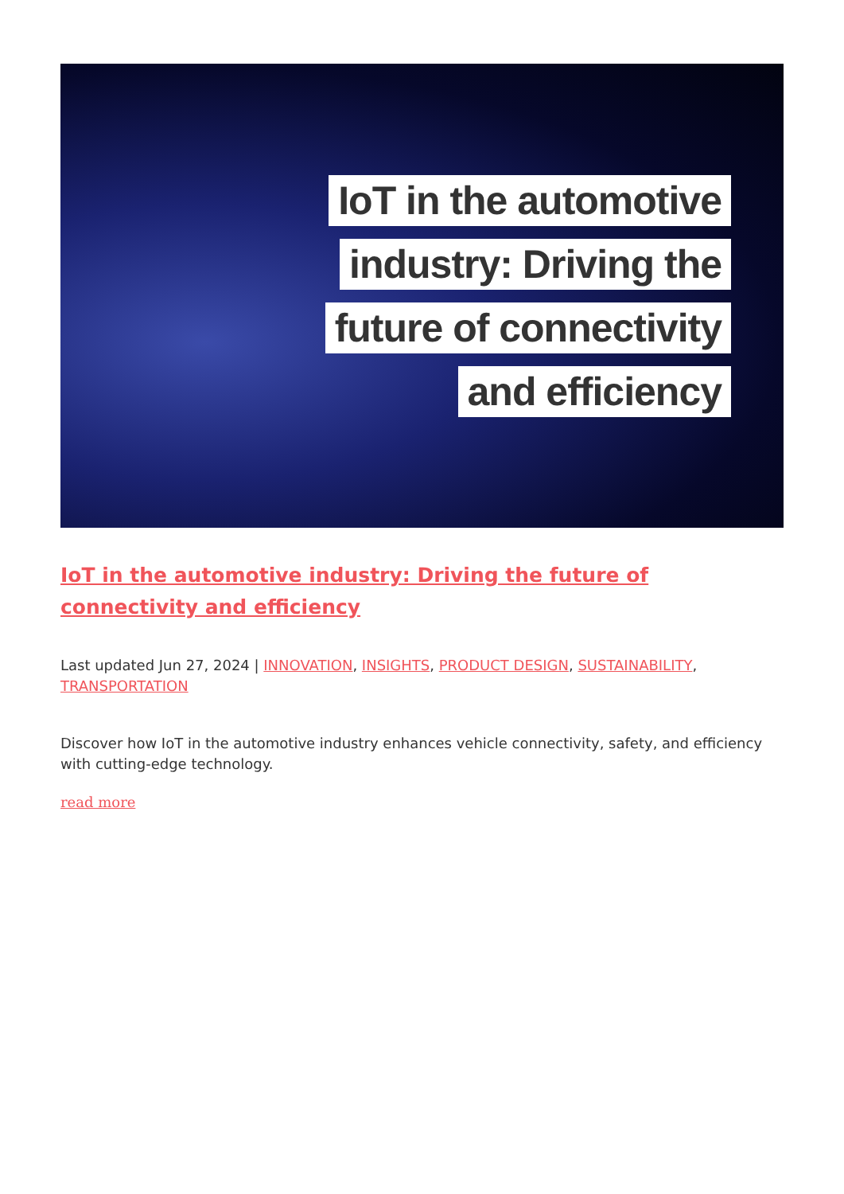IoT in the automotive
industry: Driving the
future of connectivity
and efficiency
IoT in the automotive industry: Driving the future of connectivity and efficiency
Last updated Jun 27, 2024 | INNOVATION, INSIGHTS, PRODUCT DESIGN, SUSTAINABILITY, TRANSPORTATION
Discover how IoT in the automotive industry enhances vehicle connectivity, safety, and efficiency with cutting-edge technology.
read more